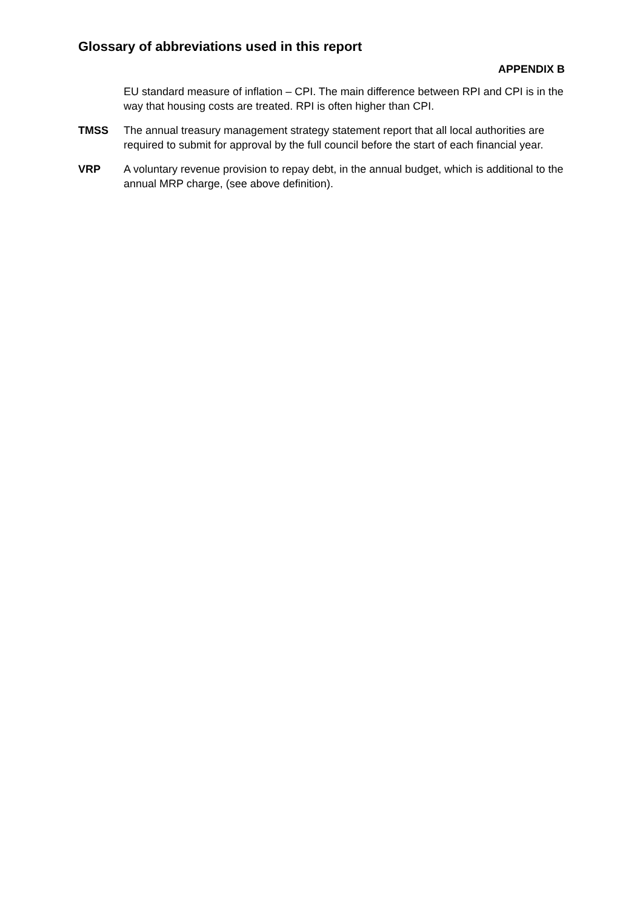Glossary of abbreviations used in this report
APPENDIX B
EU standard measure of inflation – CPI. The main difference between RPI and CPI is in the way that housing costs are treated. RPI is often higher than CPI.
TMSS The annual treasury management strategy statement report that all local authorities are required to submit for approval by the full council before the start of each financial year.
VRP A voluntary revenue provision to repay debt, in the annual budget, which is additional to the annual MRP charge, (see above definition).